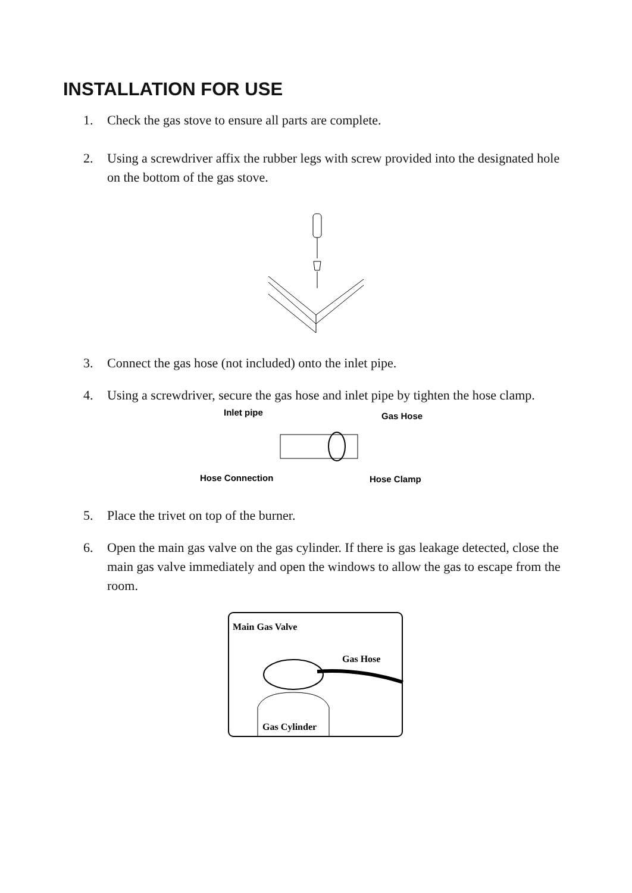INSTALLATION FOR USE
1. Check the gas stove to ensure all parts are complete.
2. Using a screwdriver affix the rubber legs with screw provided into the designated hole on the bottom of the gas stove.
3. Connect the gas hose (not included) onto the inlet pipe.
4. Using a screwdriver, secure the gas hose and inlet pipe by tighten the hose clamp.
Inlet pipe
Gas Hose
Hose Connection
Hose Clamp
5. Place the trivet on top of the burner.
6. Open the main gas valve on the gas cylinder. If there is gas leakage detected, close the main gas valve immediately and open the windows to allow the gas to escape from the room.
Main Gas Valve
Gas Hose
Gas Cylinder